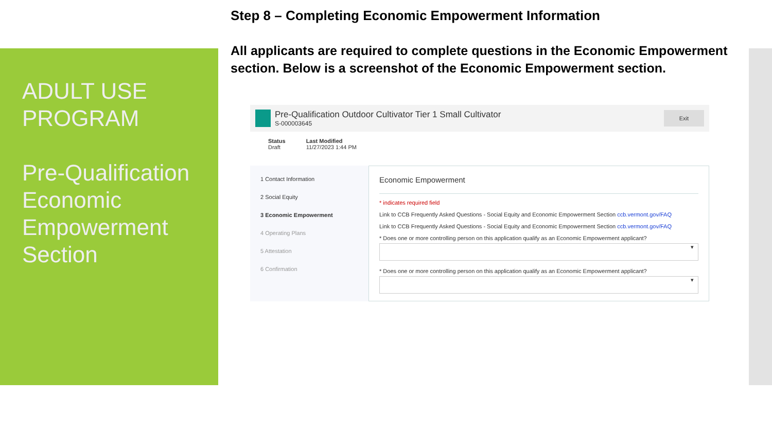ADULT USE PROGRAM
Pre-Qualification Economic Empowerment Section
Step 8 – Completing Economic Empowerment Information
All applicants are required to complete questions in the Economic Empowerment section. Below is a screenshot of the Economic Empowerment section.
Pre-Qualification Outdoor Cultivator Tier 1 Small Cultivator
S-000003645
Exit
Status
Draft
Last Modified
11/27/2023 1:44 PM
1 Contact Information
2 Social Equity
3 Economic Empowerment
4 Operating Plans
5 Attestation
6 Confirmation
Economic Empowerment
* indicates required field
Link to CCB Frequently Asked Questions - Social Equity and Economic Empowerment Section ccb.vermont.gov/FAQ
Link to CCB Frequently Asked Questions - Social Equity and Economic Empowerment Section ccb.vermont.gov/FAQ
* Does one or more controlling person on this application qualify as an Economic Empowerment applicant?
▾
* Does one or more controlling person on this application qualify as an Economic Empowerment applicant?
▾